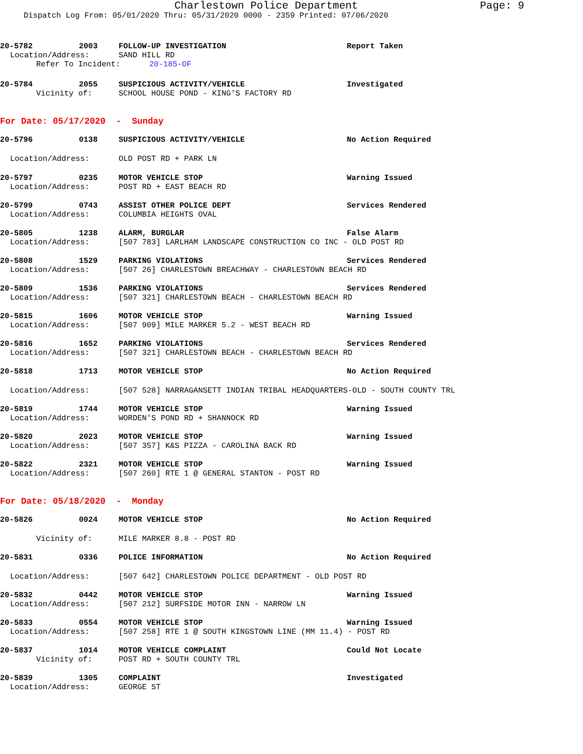Charlestown Police Department Page: 9
Dispatch Log From: 05/01/2020 Thru: 05/31/2020 0000 - 2359 Printed: 07/06/2020
20-5782 2003 FOLLOW-UP INVESTIGATION Report Taken
Location/Address: SAND HILL RD
Refer To Incident: 20-185-OF
20-5784 2055 SUSPICIOUS ACTIVITY/VEHICLE Investigated
Vicinity of: SCHOOL HOUSE POND - KING'S FACTORY RD
For Date: 05/17/2020 - Sunday
20-5796 0138 SUSPICIOUS ACTIVITY/VEHICLE No Action Required
Location/Address: OLD POST RD + PARK LN
20-5797 0235 MOTOR VEHICLE STOP Warning Issued
Location/Address: POST RD + EAST BEACH RD
20-5799 0743 ASSIST OTHER POLICE DEPT Services Rendered
Location/Address: COLUMBIA HEIGHTS OVAL
20-5805 1238 ALARM, BURGLAR False Alarm
Location/Address: [507 783] LARLHAM LANDSCAPE CONSTRUCTION CO INC - OLD POST RD
20-5808 1529 PARKING VIOLATIONS Services Rendered
Location/Address: [507 26] CHARLESTOWN BREACHWAY - CHARLESTOWN BEACH RD
20-5809 1536 PARKING VIOLATIONS Services Rendered
Location/Address: [507 321] CHARLESTOWN BEACH - CHARLESTOWN BEACH RD
20-5815 1606 MOTOR VEHICLE STOP Warning Issued
Location/Address: [507 909] MILE MARKER 5.2 - WEST BEACH RD
20-5816 1652 PARKING VIOLATIONS Services Rendered
Location/Address: [507 321] CHARLESTOWN BEACH - CHARLESTOWN BEACH RD
20-5818 1713 MOTOR VEHICLE STOP No Action Required
Location/Address: [507 528] NARRAGANSETT INDIAN TRIBAL HEADQUARTERS-OLD - SOUTH COUNTY TRL
20-5819 1744 MOTOR VEHICLE STOP Warning Issued
Location/Address: WORDEN'S POND RD + SHANNOCK RD
20-5820 2023 MOTOR VEHICLE STOP Warning Issued
Location/Address: [507 357] K&S PIZZA - CAROLINA BACK RD
20-5822 2321 MOTOR VEHICLE STOP Warning Issued
Location/Address: [507 260] RTE 1 @ GENERAL STANTON - POST RD
For Date: 05/18/2020 - Monday
20-5826 0024 MOTOR VEHICLE STOP No Action Required
Vicinity of: MILE MARKER 8.8 - POST RD
20-5831 0336 POLICE INFORMATION No Action Required
Location/Address: [507 642] CHARLESTOWN POLICE DEPARTMENT - OLD POST RD
20-5832 0442 MOTOR VEHICLE STOP Warning Issued
Location/Address: [507 212] SURFSIDE MOTOR INN - NARROW LN
20-5833 0554 MOTOR VEHICLE STOP Warning Issued
Location/Address: [507 258] RTE 1 @ SOUTH KINGSTOWN LINE (MM 11.4) - POST RD
20-5837 1014 MOTOR VEHICLE COMPLAINT Could Not Locate
Vicinity of: POST RD + SOUTH COUNTY TRL
20-5839 1305 COMPLAINT Investigated
Location/Address: GEORGE ST